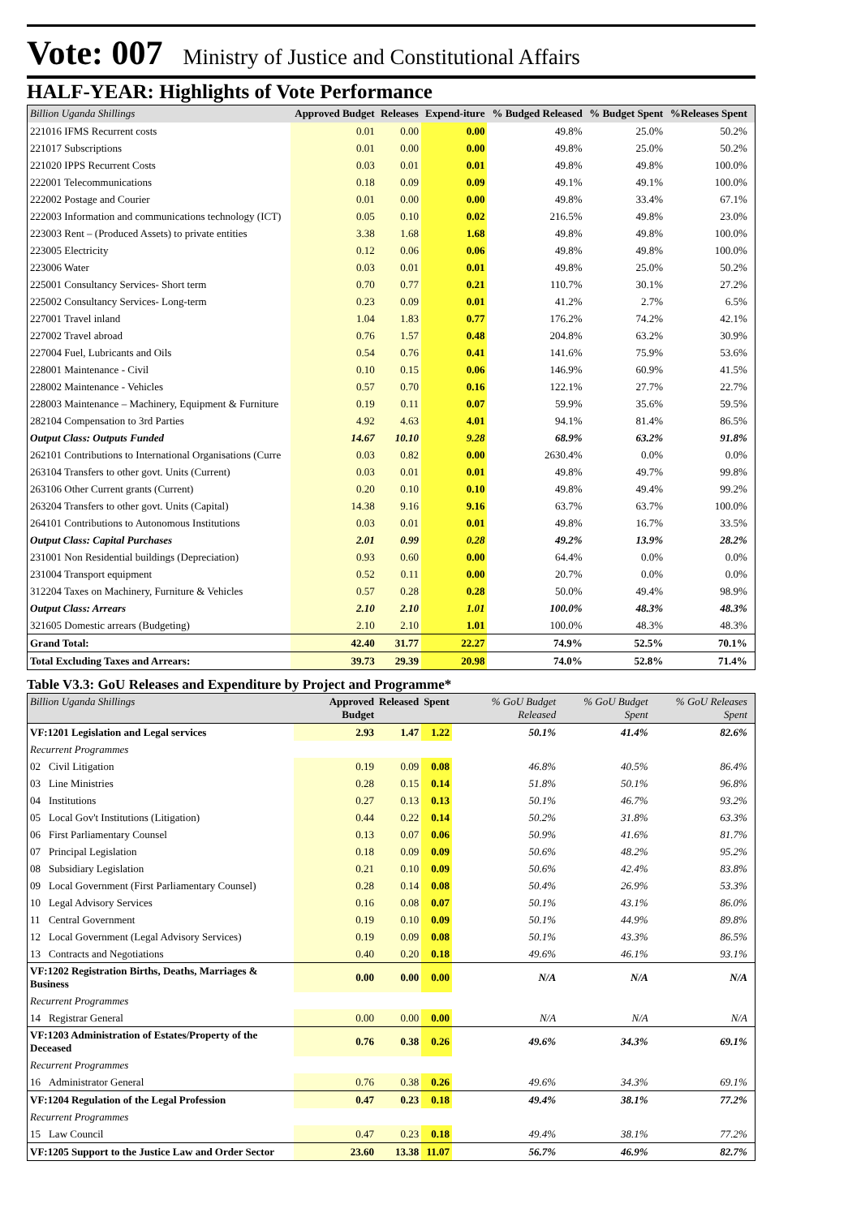Vote: 007 Ministry of Justice and Constitutional Affairs
HALF-YEAR: Highlights of Vote Performance
| Billion Uganda Shillings | Approved Budget | Releases | Expend-iture | % Budged Released | % Budget Spent | %Releases Spent | |
| --- | --- | --- | --- | --- | --- | --- | --- |
| 221016 IFMS Recurrent costs | 0.01 | 0.00 | 0.00 | 49.8% | 25.0% | 50.2% | |
| 221017 Subscriptions | 0.01 | 0.00 | 0.00 | 49.8% | 25.0% | 50.2% | |
| 221020 IPPS Recurrent Costs | 0.03 | 0.01 | 0.01 | 49.8% | 49.8% | 100.0% | |
| 222001 Telecommunications | 0.18 | 0.09 | 0.09 | 49.1% | 49.1% | 100.0% | |
| 222002 Postage and Courier | 0.01 | 0.00 | 0.00 | 49.8% | 33.4% | 67.1% | |
| 222003 Information and communications technology (ICT) | 0.05 | 0.10 | 0.02 | 216.5% | 49.8% | 23.0% | |
| 223003 Rent – (Produced Assets) to private entities | 3.38 | 1.68 | 1.68 | 49.8% | 49.8% | 100.0% | |
| 223005 Electricity | 0.12 | 0.06 | 0.06 | 49.8% | 49.8% | 100.0% | |
| 223006 Water | 0.03 | 0.01 | 0.01 | 49.8% | 25.0% | 50.2% | |
| 225001 Consultancy Services- Short term | 0.70 | 0.77 | 0.21 | 110.7% | 30.1% | 27.2% | |
| 225002 Consultancy Services- Long-term | 0.23 | 0.09 | 0.01 | 41.2% | 2.7% | 6.5% | |
| 227001 Travel inland | 1.04 | 1.83 | 0.77 | 176.2% | 74.2% | 42.1% | |
| 227002 Travel abroad | 0.76 | 1.57 | 0.48 | 204.8% | 63.2% | 30.9% | |
| 227004 Fuel, Lubricants and Oils | 0.54 | 0.76 | 0.41 | 141.6% | 75.9% | 53.6% | |
| 228001 Maintenance - Civil | 0.10 | 0.15 | 0.06 | 146.9% | 60.9% | 41.5% | |
| 228002 Maintenance - Vehicles | 0.57 | 0.70 | 0.16 | 122.1% | 27.7% | 22.7% | |
| 228003 Maintenance – Machinery, Equipment & Furniture | 0.19 | 0.11 | 0.07 | 59.9% | 35.6% | 59.5% | |
| 282104 Compensation to 3rd Parties | 4.92 | 4.63 | 4.01 | 94.1% | 81.4% | 86.5% | |
| Output Class: Outputs Funded | 14.67 | 10.10 | 9.28 | 68.9% | 63.2% | 91.8% | |
| 262101 Contributions to International Organisations (Curre | 0.03 | 0.82 | 0.00 | 2630.4% | 0.0% | 0.0% | |
| 263104 Transfers to other govt. Units (Current) | 0.03 | 0.01 | 0.01 | 49.8% | 49.7% | 99.8% | |
| 263106 Other Current grants (Current) | 0.20 | 0.10 | 0.10 | 49.8% | 49.4% | 99.2% | |
| 263204 Transfers to other govt. Units (Capital) | 14.38 | 9.16 | 9.16 | 63.7% | 63.7% | 100.0% | |
| 264101 Contributions to Autonomous Institutions | 0.03 | 0.01 | 0.01 | 49.8% | 16.7% | 33.5% | |
| Output Class: Capital Purchases | 2.01 | 0.99 | 0.28 | 49.2% | 13.9% | 28.2% | |
| 231001 Non Residential buildings (Depreciation) | 0.93 | 0.60 | 0.00 | 64.4% | 0.0% | 0.0% | |
| 231004 Transport equipment | 0.52 | 0.11 | 0.00 | 20.7% | 0.0% | 0.0% | |
| 312204 Taxes on Machinery, Furniture & Vehicles | 0.57 | 0.28 | 0.28 | 50.0% | 49.4% | 98.9% | |
| Output Class: Arrears | 2.10 | 2.10 | 1.01 | 100.0% | 48.3% | 48.3% | |
| 321605 Domestic arrears (Budgeting) | 2.10 | 2.10 | 1.01 | 100.0% | 48.3% | 48.3% | |
| Grand Total: | 42.40 | 31.77 | 22.27 | 74.9% | 52.5% | 70.1% | |
| Total Excluding Taxes and Arrears: | 39.73 | 29.39 | 20.98 | 74.0% | 52.8% | 71.4% | |
Table V3.3: GoU Releases and Expenditure by Project and Programme*
| Billion Uganda Shillings | | Approved Budget | Released | Spent | % GoU Budget Released | % GoU Budget Spent | % GoU Releases Spent | |
| --- | --- | --- | --- | --- | --- | --- | --- | --- |
| VF:1201 Legislation and Legal services | | 2.93 | 1.47 | 1.22 | 50.1% | 41.4% | 82.6% | |
| Recurrent Programmes | | | | | | | | |
| 02 | Civil Litigation | 0.19 | 0.09 | 0.08 | 46.8% | 40.5% | 86.4% | |
| 03 | Line Ministries | 0.28 | 0.15 | 0.14 | 51.8% | 50.1% | 96.8% | |
| 04 | Institutions | 0.27 | 0.13 | 0.13 | 50.1% | 46.7% | 93.2% | |
| 05 | Local Gov't Institutions (Litigation) | 0.44 | 0.22 | 0.14 | 50.2% | 31.8% | 63.3% | |
| 06 | First Parliamentary Counsel | 0.13 | 0.07 | 0.06 | 50.9% | 41.6% | 81.7% | |
| 07 | Principal Legislation | 0.18 | 0.09 | 0.09 | 50.6% | 48.2% | 95.2% | |
| 08 | Subsidiary Legislation | 0.21 | 0.10 | 0.09 | 50.6% | 42.4% | 83.8% | |
| 09 | Local Government (First Parliamentary Counsel) | 0.28 | 0.14 | 0.08 | 50.4% | 26.9% | 53.3% | |
| 10 | Legal Advisory Services | 0.16 | 0.08 | 0.07 | 50.1% | 43.1% | 86.0% | |
| 11 | Central Government | 0.19 | 0.10 | 0.09 | 50.1% | 44.9% | 89.8% | |
| 12 | Local Government (Legal Advisory Services) | 0.19 | 0.09 | 0.08 | 50.1% | 43.3% | 86.5% | |
| 13 | Contracts and Negotiations | 0.40 | 0.20 | 0.18 | 49.6% | 46.1% | 93.1% | |
| VF:1202 Registration Births, Deaths, Marriages & Business | | 0.00 | 0.00 | 0.00 | N/A | N/A | N/A | |
| Recurrent Programmes | | | | | | | | |
| 14 | Registrar General | 0.00 | 0.00 | 0.00 | N/A | N/A | N/A | |
| VF:1203 Administration of Estates/Property of the Deceased | | 0.76 | 0.38 | 0.26 | 49.6% | 34.3% | 69.1% | |
| Recurrent Programmes | | | | | | | | |
| 16 | Administrator General | 0.76 | 0.38 | 0.26 | 49.6% | 34.3% | 69.1% | |
| VF:1204 Regulation of the Legal Profession | | 0.47 | 0.23 | 0.18 | 49.4% | 38.1% | 77.2% | |
| Recurrent Programmes | | | | | | | | |
| 15 | Law Council | 0.47 | 0.23 | 0.18 | 49.4% | 38.1% | 77.2% | |
| VF:1205 Support to the Justice Law and Order Sector | | 23.60 | 13.38 | 11.07 | 56.7% | 46.9% | 82.7% | |